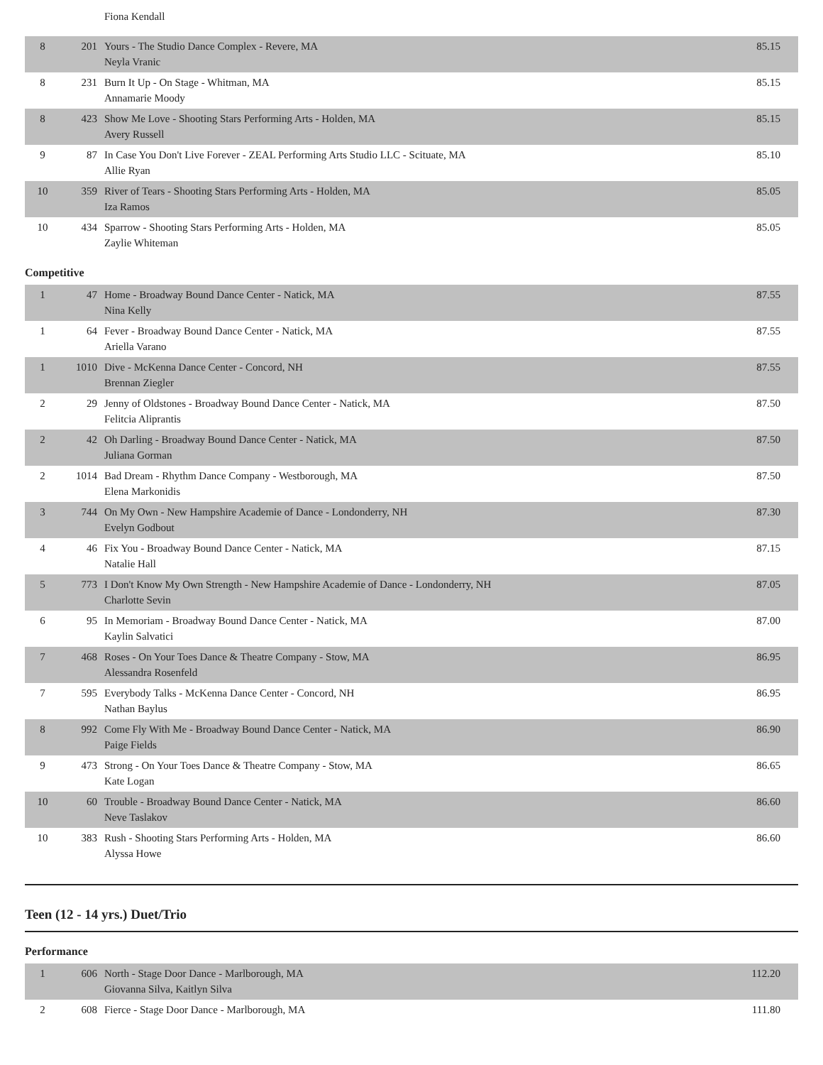| | | Fiona Kendall | |
| 8 | 201 | Yours - The Studio Dance Complex - Revere, MA Neyla Vranic | 85.15 |
| 8 | 231 | Burn It Up - On Stage - Whitman, MA Annamarie Moody | 85.15 |
| 8 | 423 | Show Me Love - Shooting Stars Performing Arts - Holden, MA Avery Russell | 85.15 |
| 9 | 87 | In Case You Don't Live Forever - ZEAL Performing Arts Studio LLC - Scituate, MA Allie Ryan | 85.10 |
| 10 | 359 | River of Tears - Shooting Stars Performing Arts - Holden, MA Iza Ramos | 85.05 |
| 10 | 434 | Sparrow - Shooting Stars Performing Arts - Holden, MA Zaylie Whiteman | 85.05 |
Competitive
| 1 | 47 | Home - Broadway Bound Dance Center - Natick, MA Nina Kelly | 87.55 |
| 1 | 64 | Fever - Broadway Bound Dance Center - Natick, MA Ariella Varano | 87.55 |
| 1 | 1010 | Dive - McKenna Dance Center - Concord, NH Brennan Ziegler | 87.55 |
| 2 | 29 | Jenny of Oldstones - Broadway Bound Dance Center - Natick, MA Felitcia Aliprantis | 87.50 |
| 2 | 42 | Oh Darling - Broadway Bound Dance Center - Natick, MA Juliana Gorman | 87.50 |
| 2 | 1014 | Bad Dream - Rhythm Dance Company - Westborough, MA Elena Markonidis | 87.50 |
| 3 | 744 | On My Own - New Hampshire Academie of Dance - Londonderry, NH Evelyn Godbout | 87.30 |
| 4 | 46 | Fix You - Broadway Bound Dance Center - Natick, MA Natalie Hall | 87.15 |
| 5 | 773 | I Don't Know My Own Strength - New Hampshire Academie of Dance - Londonderry, NH Charlotte Sevin | 87.05 |
| 6 | 95 | In Memoriam - Broadway Bound Dance Center - Natick, MA Kaylin Salvatici | 87.00 |
| 7 | 468 | Roses - On Your Toes Dance & Theatre Company - Stow, MA Alessandra Rosenfeld | 86.95 |
| 7 | 595 | Everybody Talks - McKenna Dance Center - Concord, NH Nathan Baylus | 86.95 |
| 8 | 992 | Come Fly With Me - Broadway Bound Dance Center - Natick, MA Paige Fields | 86.90 |
| 9 | 473 | Strong - On Your Toes Dance & Theatre Company - Stow, MA Kate Logan | 86.65 |
| 10 | 60 | Trouble - Broadway Bound Dance Center - Natick, MA Neve Taslakov | 86.60 |
| 10 | 383 | Rush - Shooting Stars Performing Arts - Holden, MA Alyssa Howe | 86.60 |
Teen (12 - 14 yrs.) Duet/Trio
Performance
| 1 | 606 | North - Stage Door Dance - Marlborough, MA Giovanna Silva, Kaitlyn Silva | 112.20 |
| 2 | 608 | Fierce - Stage Door Dance - Marlborough, MA | 111.80 |